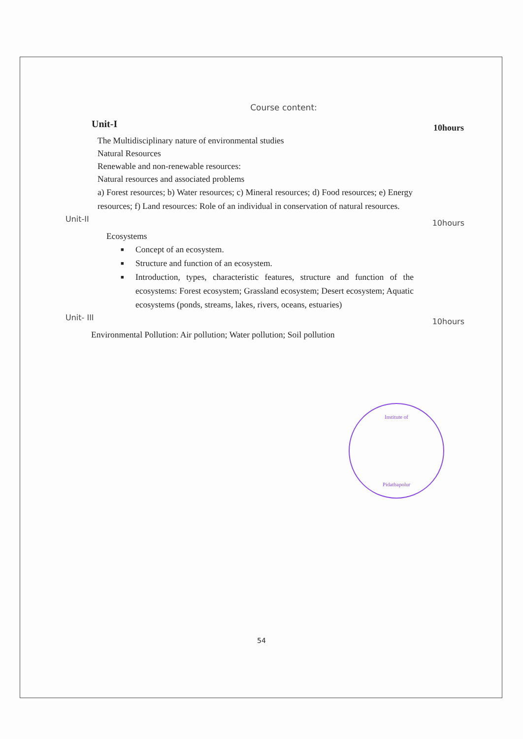Course content:
Unit-I
10hours
The Multidisciplinary nature of environmental studies
Natural Resources
Renewable and non-renewable resources:
Natural resources and associated problems
a) Forest resources; b) Water resources; c) Mineral resources; d) Food resources; e) Energy resources; f) Land resources: Role of an individual in conservation of natural resources.
Unit-II
10hours
Ecosystems
■ Concept of an ecosystem.
■ Structure and function of an ecosystem.
■ Introduction, types, characteristic features, structure and function of the ecosystems: Forest ecosystem; Grassland ecosystem; Desert ecosystem; Aquatic ecosystems (ponds, streams, lakes, rivers, oceans, estuaries)
Unit- III
10hours
Environmental Pollution: Air pollution; Water pollution; Soil pollution
Institute of
Pidatbapolur
54